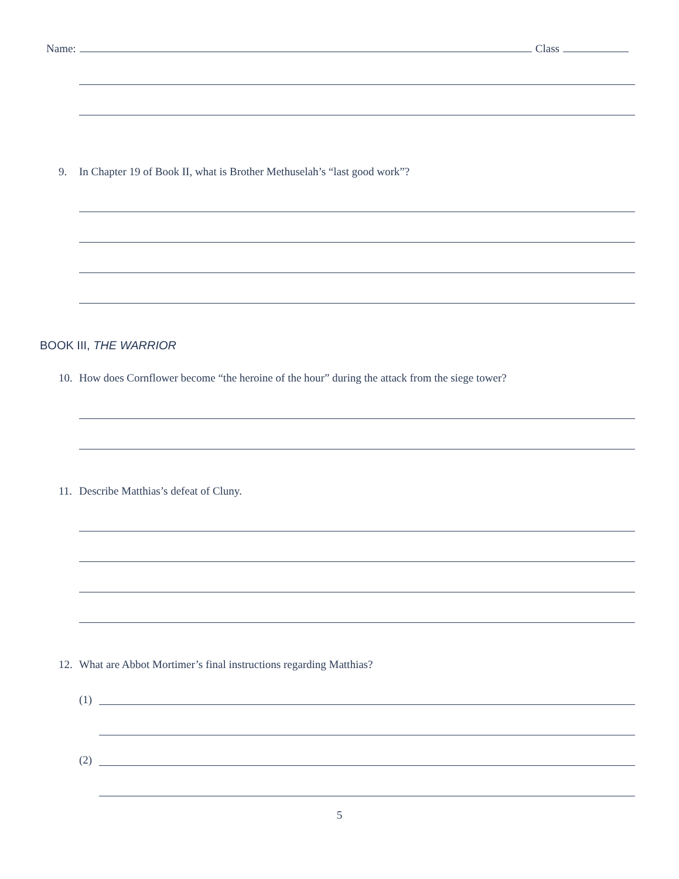Name:
Class
9. In Chapter 19 of Book II, what is Brother Methuselah’s “last good work”?
BOOK III, THE WARRIOR
10. How does Cornflower become “the heroine of the hour” during the attack from the siege tower?
11. Describe Matthias’s defeat of Cluny.
12. What are Abbot Mortimer’s final instructions regarding Matthias?
(1)
(2)
5